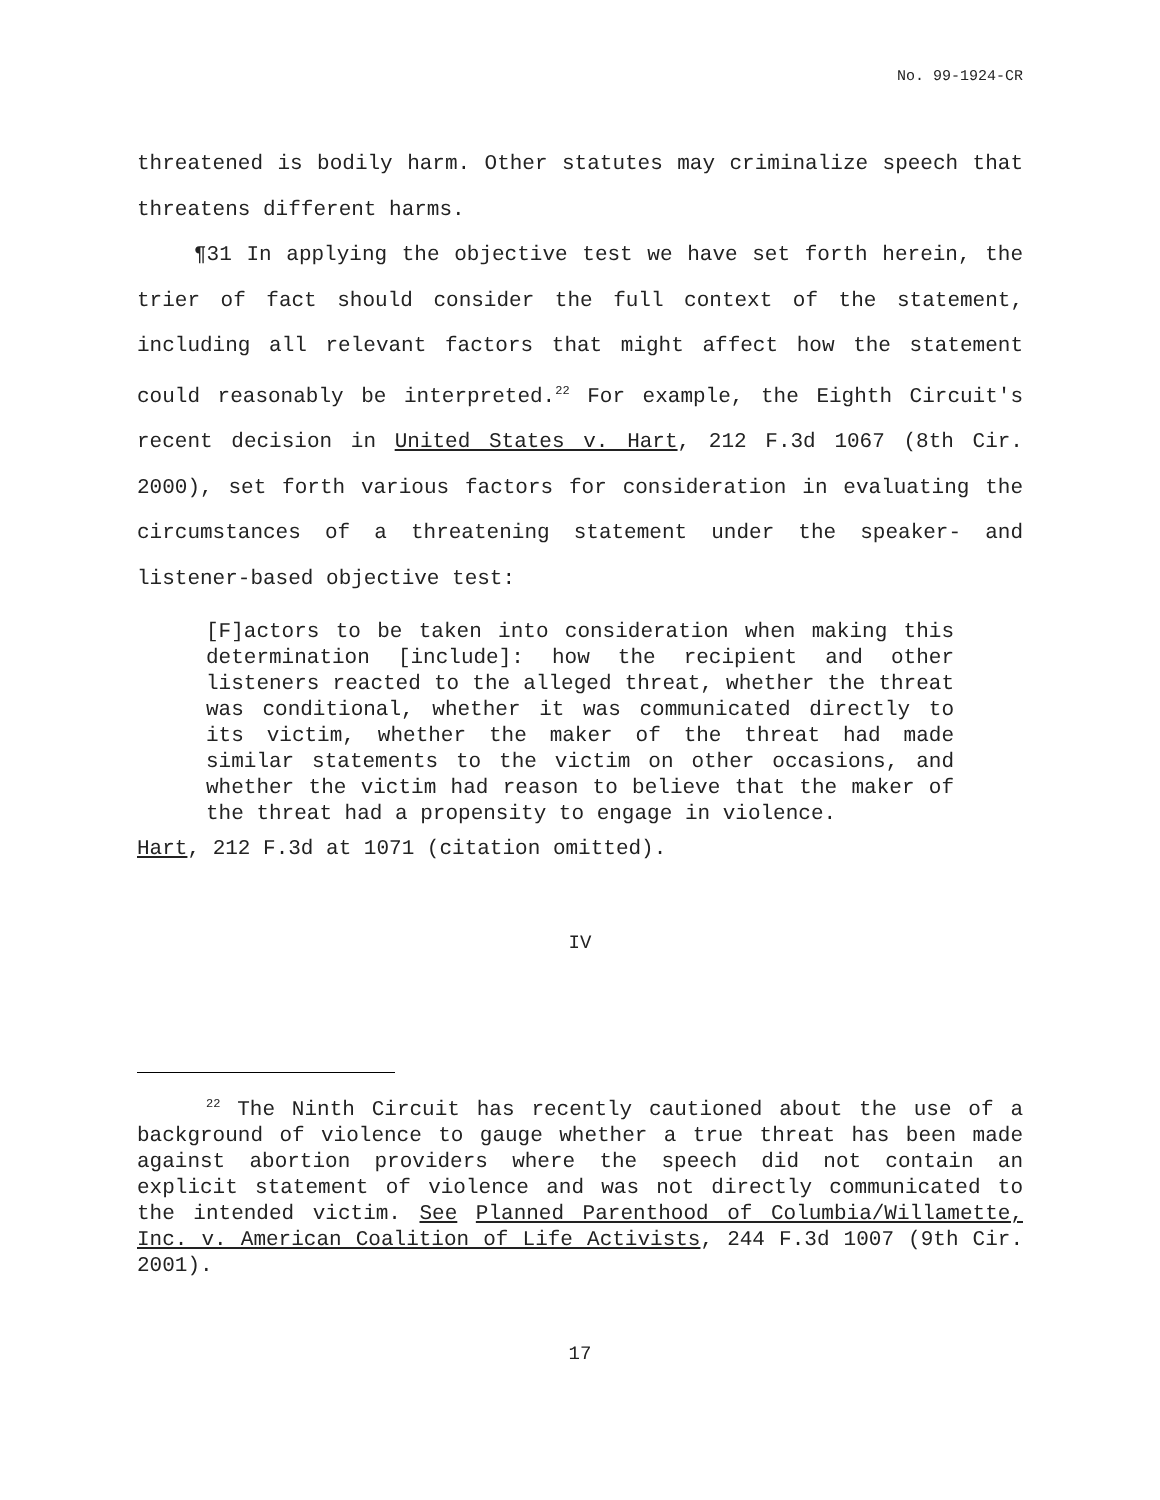No. 99-1924-CR
threatened is bodily harm. Other statutes may criminalize speech that threatens different harms.
¶31 In applying the objective test we have set forth herein, the trier of fact should consider the full context of the statement, including all relevant factors that might affect how the statement could reasonably be interpreted.<sup>22</sup> For example, the Eighth Circuit's recent decision in United States v. Hart, 212 F.3d 1067 (8th Cir. 2000), set forth various factors for consideration in evaluating the circumstances of a threatening statement under the speaker- and listener-based objective test:
[F]actors to be taken into consideration when making this determination [include]: how the recipient and other listeners reacted to the alleged threat, whether the threat was conditional, whether it was communicated directly to its victim, whether the maker of the threat had made similar statements to the victim on other occasions, and whether the victim had reason to believe that the maker of the threat had a propensity to engage in violence.
Hart, 212 F.3d at 1071 (citation omitted).
IV
<sup>22</sup> The Ninth Circuit has recently cautioned about the use of a background of violence to gauge whether a true threat has been made against abortion providers where the speech did not contain an explicit statement of violence and was not directly communicated to the intended victim. See Planned Parenthood of Columbia/Willamette, Inc. v. American Coalition of Life Activists, 244 F.3d 1007 (9th Cir. 2001).
17